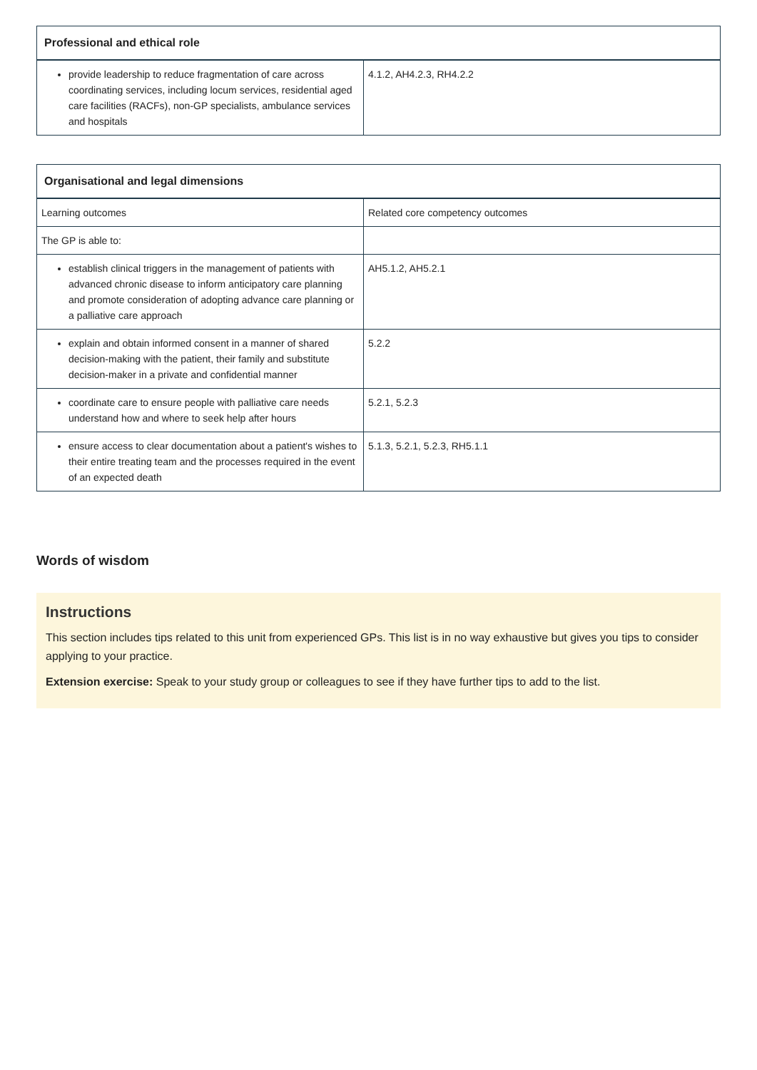| Professional and ethical role | |
| --- | --- |
| provide leadership to reduce fragmentation of care across coordinating services, including locum services, residential aged care facilities (RACFs), non-GP specialists, ambulance services and hospitals | 4.1.2, AH4.2.3, RH4.2.2 |
| Organisational and legal dimensions | |
| --- | --- |
| Learning outcomes | Related core competency outcomes |
| The GP is able to: | |
| establish clinical triggers in the management of patients with advanced chronic disease to inform anticipatory care planning and promote consideration of adopting advance care planning or a palliative care approach | AH5.1.2, AH5.2.1 |
| explain and obtain informed consent in a manner of shared decision-making with the patient, their family and substitute decision-maker in a private and confidential manner | 5.2.2 |
| coordinate care to ensure people with palliative care needs understand how and where to seek help after hours | 5.2.1, 5.2.3 |
| ensure access to clear documentation about a patient's wishes to their entire treating team and the processes required in the event of an expected death | 5.1.3, 5.2.1, 5.2.3, RH5.1.1 |
Words of wisdom
Instructions
This section includes tips related to this unit from experienced GPs. This list is in no way exhaustive but gives you tips to consider applying to your practice.
Extension exercise: Speak to your study group or colleagues to see if they have further tips to add to the list.